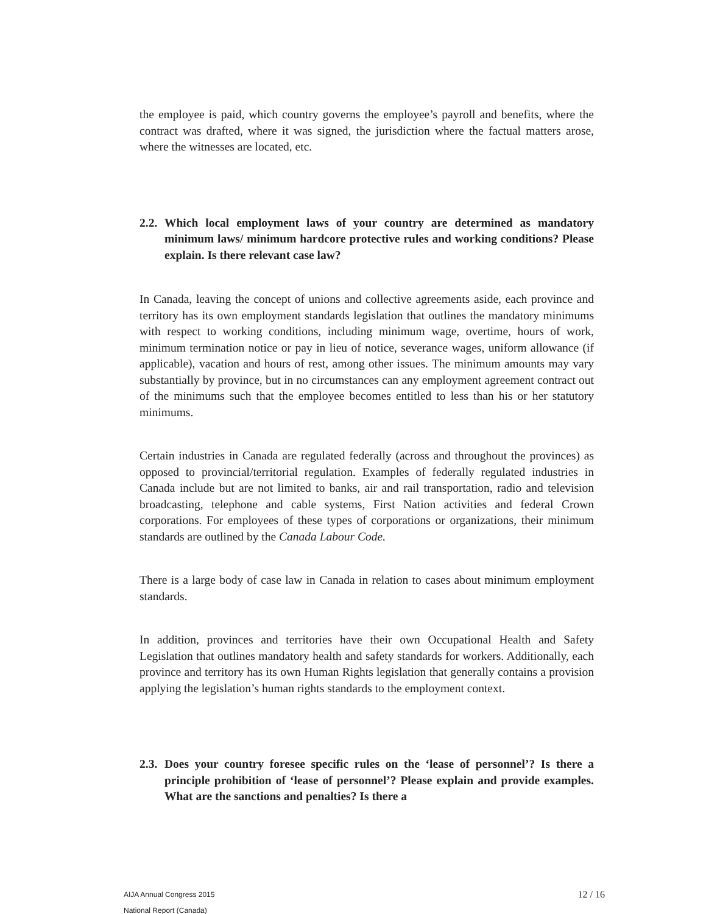the employee is paid, which country governs the employee’s payroll and benefits, where the contract was drafted, where it was signed, the jurisdiction where the factual matters arose, where the witnesses are located, etc.
2.2. Which local employment laws of your country are determined as mandatory minimum laws/ minimum hardcore protective rules and working conditions? Please explain. Is there relevant case law?
In Canada, leaving the concept of unions and collective agreements aside, each province and territory has its own employment standards legislation that outlines the mandatory minimums with respect to working conditions, including minimum wage, overtime, hours of work, minimum termination notice or pay in lieu of notice, severance wages, uniform allowance (if applicable), vacation and hours of rest, among other issues. The minimum amounts may vary substantially by province, but in no circumstances can any employment agreement contract out of the minimums such that the employee becomes entitled to less than his or her statutory minimums.
Certain industries in Canada are regulated federally (across and throughout the provinces) as opposed to provincial/territorial regulation. Examples of federally regulated industries in Canada include but are not limited to banks, air and rail transportation, radio and television broadcasting, telephone and cable systems, First Nation activities and federal Crown corporations. For employees of these types of corporations or organizations, their minimum standards are outlined by the Canada Labour Code.
There is a large body of case law in Canada in relation to cases about minimum employment standards.
In addition, provinces and territories have their own Occupational Health and Safety Legislation that outlines mandatory health and safety standards for workers. Additionally, each province and territory has its own Human Rights legislation that generally contains a provision applying the legislation’s human rights standards to the employment context.
2.3. Does your country foresee specific rules on the ‘lease of personnel’? Is there a principle prohibition of ‘lease of personnel’? Please explain and provide examples. What are the sanctions and penalties? Is there a
AIJA Annual Congress 2015
National Report (Canada)
12 / 16